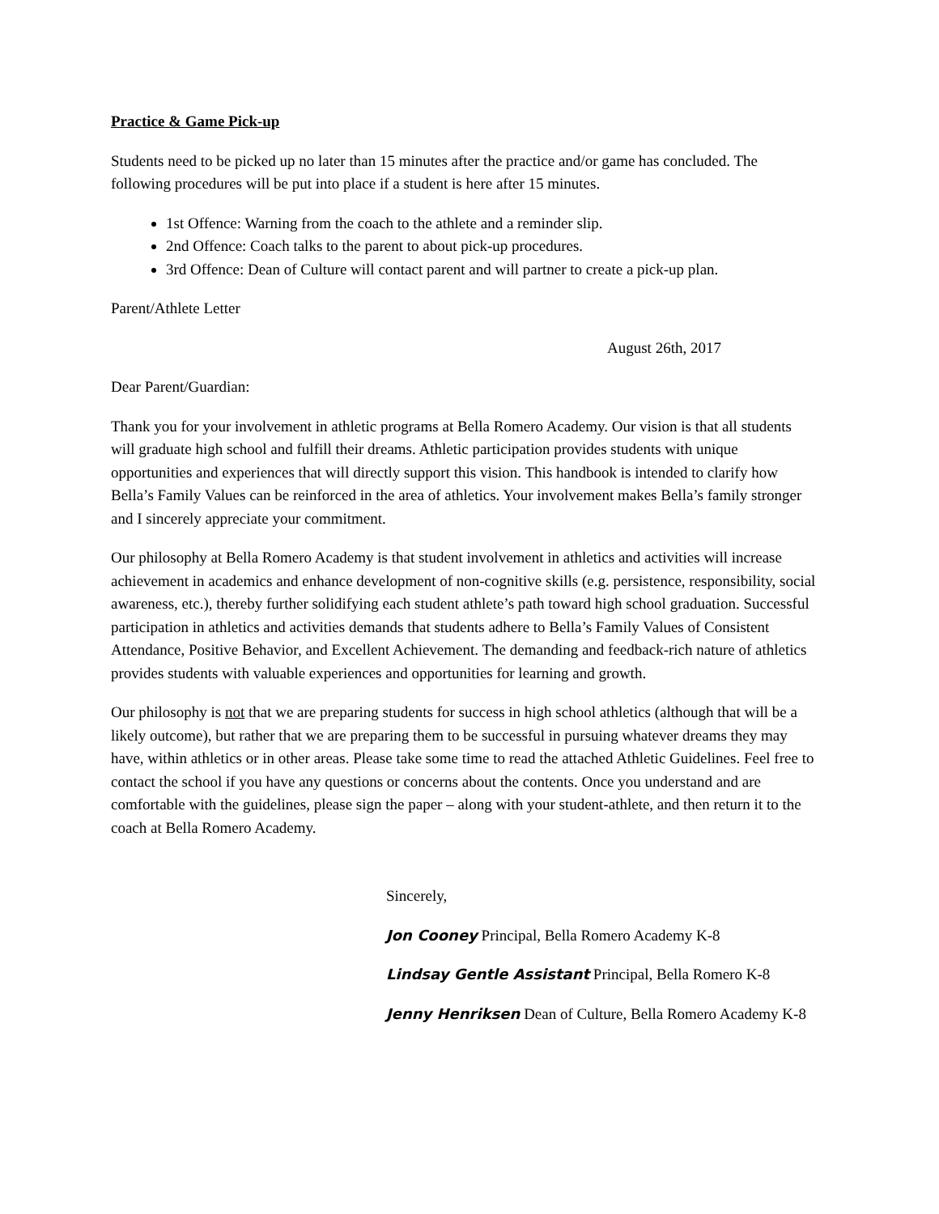Practice & Game Pick-up
Students need to be picked up no later than 15 minutes after the practice and/or game has concluded. The following procedures will be put into place if a student is here after 15 minutes.
1st Offence: Warning from the coach to the athlete and a reminder slip.
2nd Offence: Coach talks to the parent to about pick-up procedures.
3rd Offence: Dean of Culture will contact parent and will partner to create a pick-up plan.
Parent/Athlete Letter
August 26th, 2017
Dear Parent/Guardian:
Thank you for your involvement in athletic programs at Bella Romero Academy. Our vision is that all students will graduate high school and fulfill their dreams. Athletic participation provides students with unique opportunities and experiences that will directly support this vision. This handbook is intended to clarify how Bella’s Family Values can be reinforced in the area of athletics. Your involvement makes Bella’s family stronger and I sincerely appreciate your commitment.
Our philosophy at Bella Romero Academy is that student involvement in athletics and activities will increase achievement in academics and enhance development of non-cognitive skills (e.g. persistence, responsibility, social awareness, etc.), thereby further solidifying each student athlete’s path toward high school graduation. Successful participation in athletics and activities demands that students adhere to Bella’s Family Values of Consistent Attendance, Positive Behavior, and Excellent Achievement. The demanding and feedback-rich nature of athletics provides students with valuable experiences and opportunities for learning and growth.
Our philosophy is not that we are preparing students for success in high school athletics (although that will be a likely outcome), but rather that we are preparing them to be successful in pursuing whatever dreams they may have, within athletics or in other areas. Please take some time to read the attached Athletic Guidelines. Feel free to contact the school if you have any questions or concerns about the contents. Once you understand and are comfortable with the guidelines, please sign the paper – along with your student-athlete, and then return it to the coach at Bella Romero Academy.
Sincerely,
Jon Cooney Principal, Bella Romero Academy K-8
Lindsay Gentle Assistant Principal, Bella Romero K-8
Jenny Henriksen Dean of Culture, Bella Romero Academy K-8